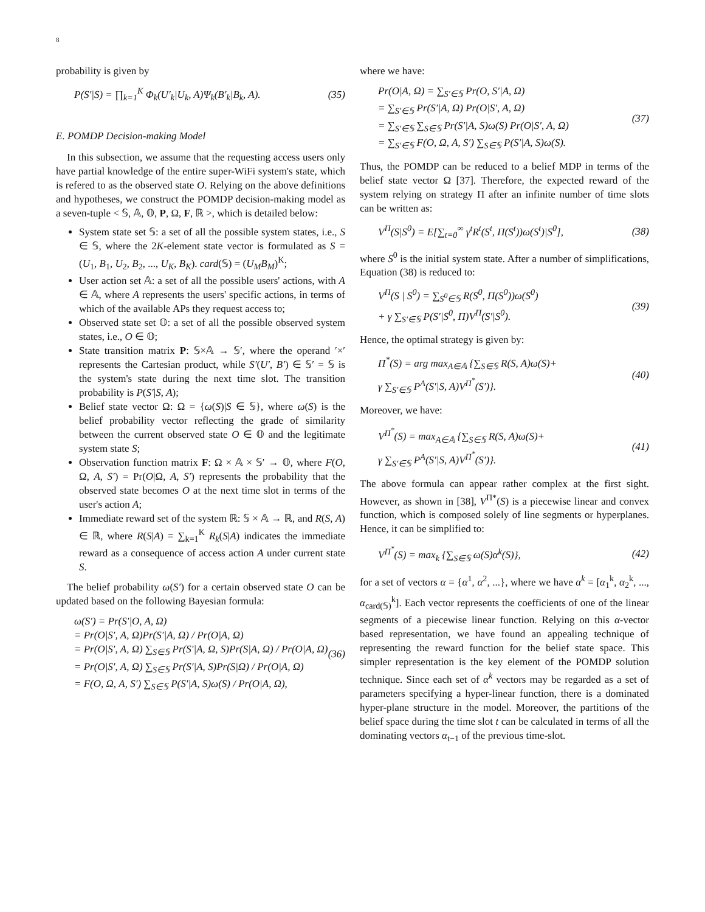8
probability is given by
P(S′|S) = ∏<sub>k=1</sub><sup>K</sup> Φ<sub>k</sub>(U′<sub>k</sub>|U<sub>k</sub>, A)Ψ<sub>k</sub>(B′<sub>k</sub>|B<sub>k</sub>, A). (35)
E. POMDP Decision-making Model
In this subsection, we assume that the requesting access users only have partial knowledge of the entire super-WiFi system's state, which is refered to as the observed state O. Relying on the above definitions and hypotheses, we construct the POMDP decision-making model as a seven-tuple < 𝕊, 𝔸, 𝕆, P, Ω, F, ℝ >, which is detailed below:
System state set 𝕊: a set of all the possible system states, i.e., S ∈ 𝕊, where the 2K-element state vector is formulated as S = (U<sub>1</sub>, B<sub>1</sub>, U<sub>2</sub>, B<sub>2</sub>, ..., U<sub>K</sub>, B<sub>K</sub>). card(𝕊) = (U<sub>M</sub>B<sub>M</sub>)<sup>K</sup>;
User action set 𝔸: a set of all the possible users' actions, with A ∈ 𝔸, where A represents the users' specific actions, in terms of which of the available APs they request access to;
Observed state set 𝕆: a set of all the possible observed system states, i.e., O ∈ 𝕆;
State transition matrix P: 𝕊×𝔸 → 𝕊′, where the operand ′×′ represents the Cartesian product, while S′(U′, B′) ∈ 𝕊′ = 𝕊 is the system's state during the next time slot. The transition probability is P(S′|S, A);
Belief state vector Ω: Ω = {ω(S)|S ∈ 𝕊}, where ω(S) is the belief probability vector reflecting the grade of similarity between the current observed state O ∈ 𝕆 and the legitimate system state S;
Observation function matrix F: Ω × 𝔸 × 𝕊′ → 𝕆, where F(O, Ω, A, S′) = Pr(O|Ω, A, S′) represents the probability that the observed state becomes O at the next time slot in terms of the user's action A;
Immediate reward set of the system ℝ: 𝕊 × 𝔸 → ℝ, and R(S, A) ∈ ℝ, where R(S|A) = ∑<sub>k=1</sub><sup>K</sup> R<sub>k</sub>(S|A) indicates the immediate reward as a consequence of access action A under current state S.
The belief probability ω(S′) for a certain observed state O can be updated based on the following Bayesian formula:
ω(S′) = Pr(S′|O, A, Ω)
= Pr(O|S′, A, Ω)Pr(S′|A, Ω) / Pr(O|A, Ω)
= Pr(O|S′, A, Ω) ∑<sub>S∈𝕊</sub> Pr(S′|A, Ω, S)Pr(S|A, Ω) / Pr(O|A, Ω)
= Pr(O|S′, A, Ω) ∑<sub>S∈𝕊</sub> Pr(S′|A, S)Pr(S|Ω) / Pr(O|A, Ω)
= F(O, Ω, A, S′) ∑<sub>S∈𝕊</sub> P(S′|A, S)ω(S) / Pr(O|A, Ω), (36)
where we have:
Pr(O|A, Ω) = ∑<sub>S′∈𝕊</sub> Pr(O, S′|A, Ω)
= ∑<sub>S′∈𝕊</sub> Pr(S′|A, Ω) Pr(O|S′, A, Ω)
= ∑<sub>S′∈𝕊</sub> ∑<sub>S∈𝕊</sub> Pr(S′|A, S)ω(S) Pr(O|S′, A, Ω)
= ∑<sub>S′∈𝕊</sub> F(O, Ω, A, S′) ∑<sub>S∈𝕊</sub> P(S′|A, S)ω(S). (37)
Thus, the POMDP can be reduced to a belief MDP in terms of the belief state vector Ω [37]. Therefore, the expected reward of the system relying on strategy Π after an infinite number of time slots can be written as:
V<sup>Π</sup>(S|S<sup>0</sup>) = E[∑<sub>t=0</sub><sup>∞</sup> γ<sup>t</sup>R<sup>t</sup>(S<sup>t</sup>, Π(S<sup>t</sup>))ω(S<sup>t</sup>)|S<sup>0</sup>], (38)
where S<sup>0</sup> is the initial system state. After a number of simplifications, Equation (38) is reduced to:
V<sup>Π</sup>(S | S<sup>0</sup>) = ∑<sub>S<sup>0</sup>∈𝕊</sub> R(S<sup>0</sup>, Π(S<sup>0</sup>))ω(S<sup>0</sup>)
+ γ ∑<sub>S′∈𝕊</sub> P(S′|S<sup>0</sup>, Π)V<sup>Π</sup>(S′|S<sup>0</sup>). (39)
Hence, the optimal strategy is given by:
Π<sup>*</sup>(S) = arg max<sub>A∈𝔸</sub> {∑<sub>S∈𝕊</sub> R(S, A)ω(S)+
γ ∑<sub>S′∈𝕊</sub> P<sup>A</sup>(S′|S, A)V<sup>Π<sup>*</sup></sup>(S′)}. (40)
Moreover, we have:
V<sup>Π<sup>*</sup></sup>(S) = max<sub>A∈𝔸</sub> {∑<sub>S∈𝕊</sub> R(S, A)ω(S)+
γ ∑<sub>S′∈𝕊</sub> P<sup>A</sup>(S′|S, A)V<sup>Π<sup>*</sup></sup>(S′)}. (41)
The above formula can appear rather complex at the first sight. However, as shown in [38], V<sup>Π*</sup>(S) is a piecewise linear and convex function, which is composed solely of line segments or hyperplanes. Hence, it can be simplified to:
V<sup>Π<sup>*</sup></sup>(S) = max<sub>k</sub> {∑<sub>S∈𝕊</sub> ω(S)α<sup>k</sup>(S)}, (42)
for a set of vectors α = {α<sup>1</sup>, α<sup>2</sup>, ...}, where we have α<sup>k</sup> = [α<sub>1</sub><sup>k</sup>, α<sub>2</sub><sup>k</sup>, ..., α<sub>card(𝕊)</sub><sup>k</sup>]. Each vector represents the coefficients of one of the linear segments of a piecewise linear function. Relying on this α-vector based representation, we have found an appealing technique of representing the reward function for the belief state space. This simpler representation is the key element of the POMDP solution technique. Since each set of α<sup>k</sup> vectors may be regarded as a set of parameters specifying a hyper-linear function, there is a dominated hyper-plane structure in the model. Moreover, the partitions of the belief space during the time slot t can be calculated in terms of all the dominating vectors α<sub>t−1</sub> of the previous time-slot.